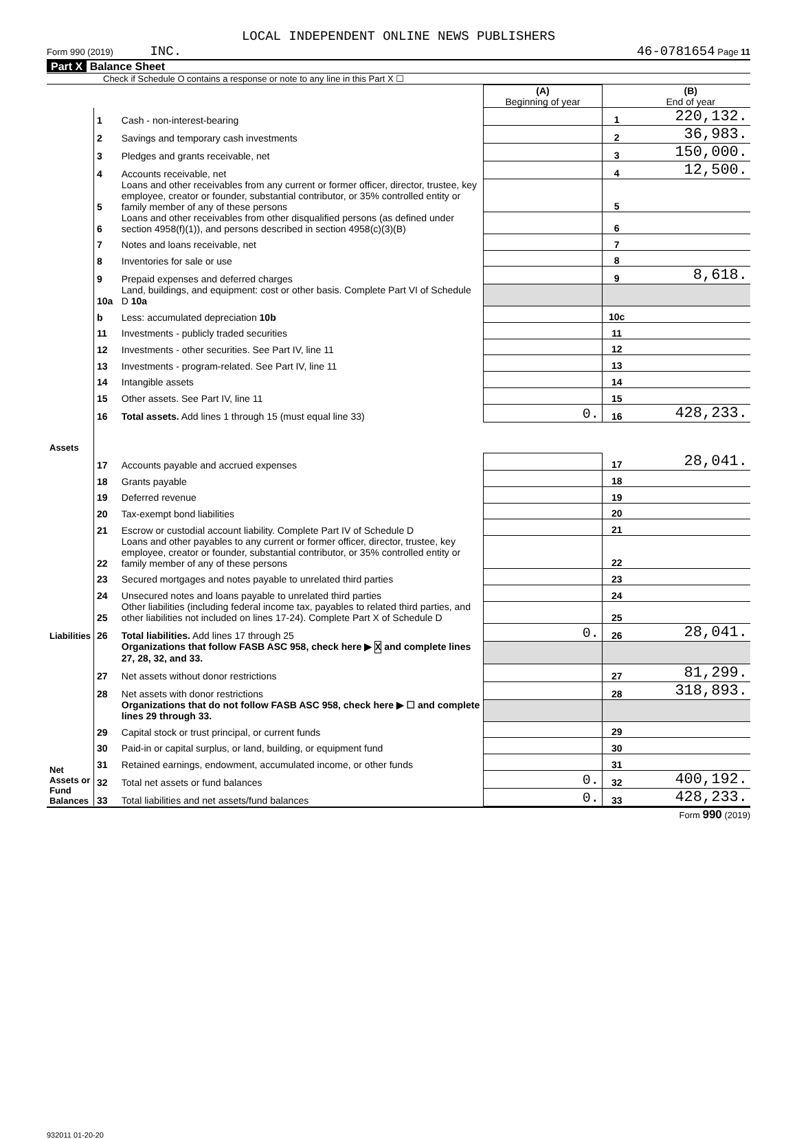LOCAL INDEPENDENT ONLINE NEWS PUBLISHERS
Form 990 (2019) INC. 46-0781654 Page 11
Part X Balance Sheet
Check if Schedule O contains a response or note to any line in this Part X ☐
| | | | (A) Beginning of year | | (B) End of year |
| Assets | 1 | Cash - non-interest-bearing | | 1 | 220,132. |
| | 2 | Savings and temporary cash investments | | 2 | 36,983. |
| | 3 | Pledges and grants receivable, net | | 3 | 150,000. |
| | 4 | Accounts receivable, net | | 4 | 12,500. |
| | 5 | Loans and other receivables from any current or former officer, director, trustee, key employee, creator or founder, substantial contributor, or 35% controlled entity or family member of any of these persons | | 5 | |
| | 6 | Loans and other receivables from other disqualified persons (as defined under section 4958(f)(1)), and persons described in section 4958(c)(3)(B) | | 6 | |
| | 7 | Notes and loans receivable, net | | 7 | |
| | 8 | Inventories for sale or use | | 8 | |
| | 9 | Prepaid expenses and deferred charges | | 9 | 8,618. |
| | 10a | Land, buildings, and equipment: cost or other basis. Complete Part VI of Schedule D 10a | | | |
| | b | Less: accumulated depreciation 10b | | 10c | |
| | 11 | Investments - publicly traded securities | | 11 | |
| | 12 | Investments - other securities. See Part IV, line 11 | | 12 | |
| | 13 | Investments - program-related. See Part IV, line 11 | | 13 | |
| | 14 | Intangible assets | | 14 | |
| | 15 | Other assets. See Part IV, line 11 | | 15 | |
| | 16 | Total assets. Add lines 1 through 15 (must equal line 33) | 0. | 16 | 428,233. |
| Liabilities | 17 | Accounts payable and accrued expenses | | 17 | 28,041. |
| | 18 | Grants payable | | 18 | |
| | 19 | Deferred revenue | | 19 | |
| | 20 | Tax-exempt bond liabilities | | 20 | |
| | 21 | Escrow or custodial account liability. Complete Part IV of Schedule D | | 21 | |
| | 22 | Loans and other payables to any current or former officer, director, trustee, key employee, creator or founder, substantial contributor, or 35% controlled entity or family member of any of these persons | | 22 | |
| | 23 | Secured mortgages and notes payable to unrelated third parties | | 23 | |
| | 24 | Unsecured notes and loans payable to unrelated third parties | | 24 | |
| | 25 | Other liabilities (including federal income tax, payables to related third parties, and other liabilities not included on lines 17-24). Complete Part X of Schedule D | | 25 | |
| | 26 | Total liabilities. Add lines 17 through 25 | 0. | 26 | 28,041. |
| Net Assets or Fund Balances | | Organizations that follow FASB ASC 958, check here ▶ X and complete lines 27, 28, 32, and 33. | | | |
| | 27 | Net assets without donor restrictions | | 27 | 81,299. |
| | 28 | Net assets with donor restrictions | | 28 | 318,893. |
| | | Organizations that do not follow FASB ASC 958, check here ▶ ☐ and complete lines 29 through 33. | | | |
| | 29 | Capital stock or trust principal, or current funds | | 29 | |
| | 30 | Paid-in or capital surplus, or land, building, or equipment fund | | 30 | |
| | 31 | Retained earnings, endowment, accumulated income, or other funds | | 31 | |
| | 32 | Total net assets or fund balances | 0. | 32 | 400,192. |
| | 33 | Total liabilities and net assets/fund balances | 0. | 33 | 428,233. |
Form 990 (2019)
932011 01-20-20